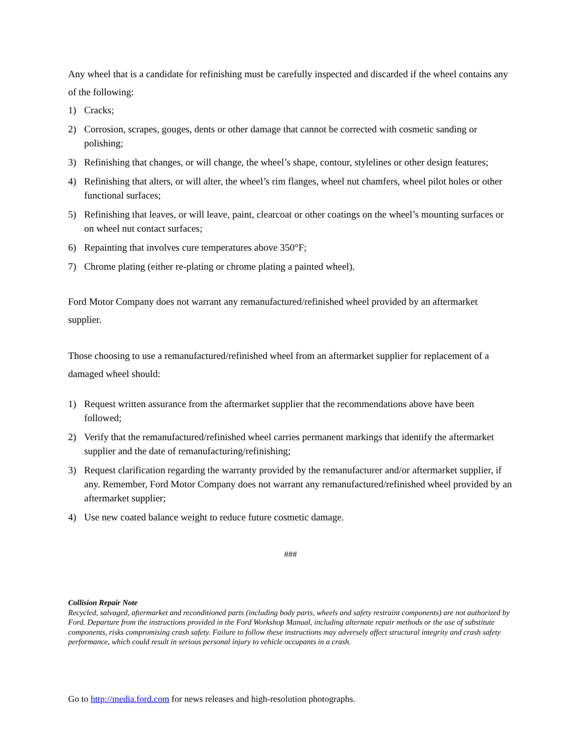Any wheel that is a candidate for refinishing must be carefully inspected and discarded if the wheel contains any of the following:
1) Cracks;
2) Corrosion, scrapes, gouges, dents or other damage that cannot be corrected with cosmetic sanding or polishing;
3) Refinishing that changes, or will change, the wheel’s shape, contour, stylelines or other design features;
4) Refinishing that alters, or will alter, the wheel’s rim flanges, wheel nut chamfers, wheel pilot holes or other functional surfaces;
5) Refinishing that leaves, or will leave, paint, clearcoat or other coatings on the wheel’s mounting surfaces or on wheel nut contact surfaces;
6) Repainting that involves cure temperatures above 350°F;
7) Chrome plating (either re-plating or chrome plating a painted wheel).
Ford Motor Company does not warrant any remanufactured/refinished wheel provided by an aftermarket supplier.
Those choosing to use a remanufactured/refinished wheel from an aftermarket supplier for replacement of a damaged wheel should:
1) Request written assurance from the aftermarket supplier that the recommendations above have been followed;
2) Verify that the remanufactured/refinished wheel carries permanent markings that identify the aftermarket supplier and the date of remanufacturing/refinishing;
3) Request clarification regarding the warranty provided by the remanufacturer and/or aftermarket supplier, if any. Remember, Ford Motor Company does not warrant any remanufactured/refinished wheel provided by an aftermarket supplier;
4) Use new coated balance weight to reduce future cosmetic damage.
###
Collision Repair Note
Recycled, salvaged, aftermarket and reconditioned parts (including body parts, wheels and safety restraint components) are not authorized by Ford. Departure from the instructions provided in the Ford Workshop Manual, including alternate repair methods or the use of substitute components, risks compromising crash safety. Failure to follow these instructions may adversely affect structural integrity and crash safety performance, which could result in serious personal injury to vehicle occupants in a crash.
Go to http://media.ford.com for news releases and high-resolution photographs.